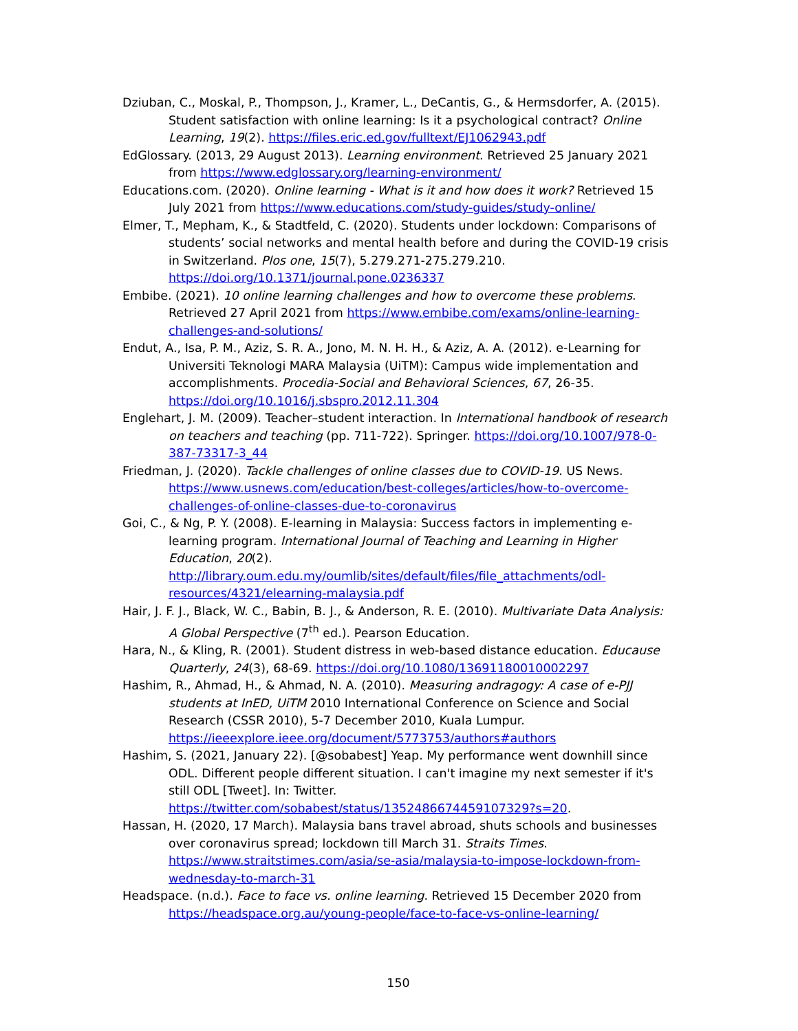Dziuban, C., Moskal, P., Thompson, J., Kramer, L., DeCantis, G., & Hermsdorfer, A. (2015). Student satisfaction with online learning: Is it a psychological contract? Online Learning, 19(2). https://files.eric.ed.gov/fulltext/EJ1062943.pdf
EdGlossary. (2013, 29 August 2013). Learning environment. Retrieved 25 January 2021 from https://www.edglossary.org/learning-environment/
Educations.com. (2020). Online learning - What is it and how does it work? Retrieved 15 July 2021 from https://www.educations.com/study-guides/study-online/
Elmer, T., Mepham, K., & Stadtfeld, C. (2020). Students under lockdown: Comparisons of students’ social networks and mental health before and during the COVID-19 crisis in Switzerland. Plos one, 15(7), 5.279.271-275.279.210. https://doi.org/10.1371/journal.pone.0236337
Embibe. (2021). 10 online learning challenges and how to overcome these problems. Retrieved 27 April 2021 from https://www.embibe.com/exams/online-learning-challenges-and-solutions/
Endut, A., Isa, P. M., Aziz, S. R. A., Jono, M. N. H. H., & Aziz, A. A. (2012). e-Learning for Universiti Teknologi MARA Malaysia (UiTM): Campus wide implementation and accomplishments. Procedia-Social and Behavioral Sciences, 67, 26-35. https://doi.org/10.1016/j.sbspro.2012.11.304
Englehart, J. M. (2009). Teacher–student interaction. In International handbook of research on teachers and teaching (pp. 711-722). Springer. https://doi.org/10.1007/978-0-387-73317-3_44
Friedman, J. (2020). Tackle challenges of online classes due to COVID-19. US News. https://www.usnews.com/education/best-colleges/articles/how-to-overcome-challenges-of-online-classes-due-to-coronavirus
Goi, C., & Ng, P. Y. (2008). E-learning in Malaysia: Success factors in implementing e-learning program. International Journal of Teaching and Learning in Higher Education, 20(2). http://library.oum.edu.my/oumlib/sites/default/files/file_attachments/odl-resources/4321/elearning-malaysia.pdf
Hair, J. F. J., Black, W. C., Babin, B. J., & Anderson, R. E. (2010). Multivariate Data Analysis: A Global Perspective (7<sup>th</sup> ed.). Pearson Education.
Hara, N., & Kling, R. (2001). Student distress in web-based distance education. Educause Quarterly, 24(3), 68-69. https://doi.org/10.1080/13691180010002297
Hashim, R., Ahmad, H., & Ahmad, N. A. (2010). Measuring andragogy: A case of e-PJJ students at InED, UiTM 2010 International Conference on Science and Social Research (CSSR 2010), 5-7 December 2010, Kuala Lumpur. https://ieeexplore.ieee.org/document/5773753/authors#authors
Hashim, S. (2021, January 22). [@sobabest] Yeap. My performance went downhill since ODL. Different people different situation. I can't imagine my next semester if it's still ODL [Tweet]. In: Twitter. https://twitter.com/sobabest/status/1352486674459107329?s=20.
Hassan, H. (2020, 17 March). Malaysia bans travel abroad, shuts schools and businesses over coronavirus spread; lockdown till March 31. Straits Times. https://www.straitstimes.com/asia/se-asia/malaysia-to-impose-lockdown-from-wednesday-to-march-31
Headspace. (n.d.). Face to face vs. online learning. Retrieved 15 December 2020 from https://headspace.org.au/young-people/face-to-face-vs-online-learning/
150